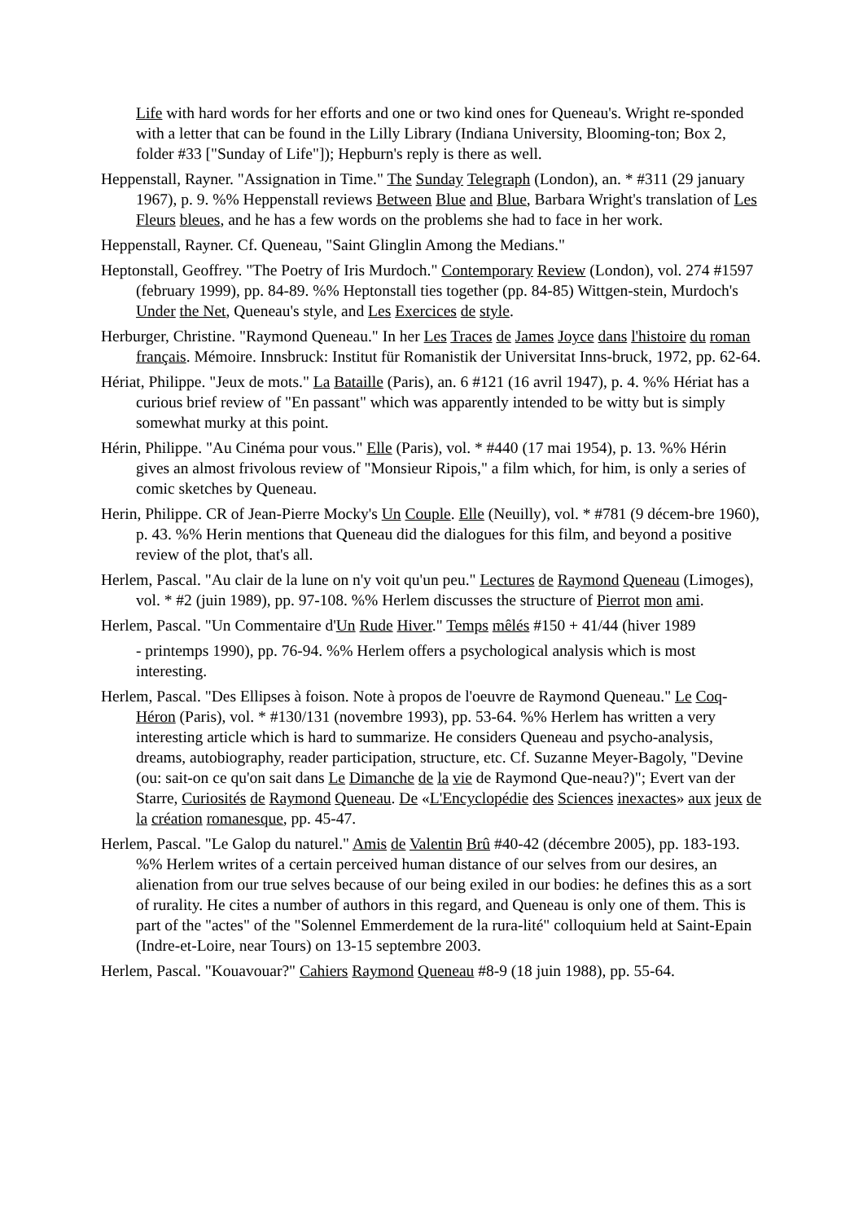Life with hard words for her efforts and one or two kind ones for Queneau's. Wright re-sponded with a letter that can be found in the Lilly Library (Indiana University, Blooming-ton; Box 2, folder #33 ["Sunday of Life"]); Hepburn's reply is there as well.
Heppenstall, Rayner. "Assignation in Time." The Sunday Telegraph (London), an. * #311 (29 january 1967), p. 9. %% Heppenstall reviews Between Blue and Blue, Barbara Wright's translation of Les Fleurs bleues, and he has a few words on the problems she had to face in her work.
Heppenstall, Rayner. Cf. Queneau, "Saint Glinglin Among the Medians."
Heptonstall, Geoffrey. "The Poetry of Iris Murdoch." Contemporary Review (London), vol. 274 #1597 (february 1999), pp. 84-89. %% Heptonstall ties together (pp. 84-85) Wittgen-stein, Murdoch's Under the Net, Queneau's style, and Les Exercices de style.
Herburger, Christine. "Raymond Queneau." In her Les Traces de James Joyce dans l'histoire du roman français. Mémoire. Innsbruck: Institut für Romanistik der Universitat Inns-bruck, 1972, pp. 62-64.
Hériat, Philippe. "Jeux de mots." La Bataille (Paris), an. 6 #121 (16 avril 1947), p. 4. %% Hériat has a curious brief review of "En passant" which was apparently intended to be witty but is simply somewhat murky at this point.
Hérin, Philippe. "Au Cinéma pour vous." Elle (Paris), vol. * #440 (17 mai 1954), p. 13. %% Hérin gives an almost frivolous review of "Monsieur Ripois," a film which, for him, is only a series of comic sketches by Queneau.
Herin, Philippe. CR of Jean-Pierre Mocky's Un Couple. Elle (Neuilly), vol. * #781 (9 décem-bre 1960), p. 43. %% Herin mentions that Queneau did the dialogues for this film, and beyond a positive review of the plot, that's all.
Herlem, Pascal. "Au clair de la lune on n'y voit qu'un peu." Lectures de Raymond Queneau (Limoges), vol. * #2 (juin 1989), pp. 97-108. %% Herlem discusses the structure of Pierrot mon ami.
Herlem, Pascal. "Un Commentaire d'Un Rude Hiver." Temps mêlés #150 + 41/44 (hiver 1989
- printemps 1990), pp. 76-94. %% Herlem offers a psychological analysis which is most interesting.
Herlem, Pascal. "Des Ellipses à foison. Note à propos de l'oeuvre de Raymond Queneau." Le Coq-Héron (Paris), vol. * #130/131 (novembre 1993), pp. 53-64. %% Herlem has written a very interesting article which is hard to summarize. He considers Queneau and psycho-analysis, dreams, autobiography, reader participation, structure, etc. Cf. Suzanne Meyer-Bagoly, "Devine (ou: sait-on ce qu'on sait dans Le Dimanche de la vie de Raymond Que-neau?)"; Evert van der Starre, Curiosités de Raymond Queneau. De «L'Encyclopédie des Sciences inexactes» aux jeux de la création romanesque, pp. 45-47.
Herlem, Pascal. "Le Galop du naturel." Amis de Valentin Brû #40-42 (décembre 2005), pp. 183-193. %% Herlem writes of a certain perceived human distance of our selves from our desires, an alienation from our true selves because of our being exiled in our bodies: he defines this as a sort of rurality. He cites a number of authors in this regard, and Queneau is only one of them. This is part of the "actes" of the "Solennel Emmerdement de la rura-lité" colloquium held at Saint-Epain (Indre-et-Loire, near Tours) on 13-15 septembre 2003.
Herlem, Pascal. "Kouavouar?" Cahiers Raymond Queneau #8-9 (18 juin 1988), pp. 55-64.